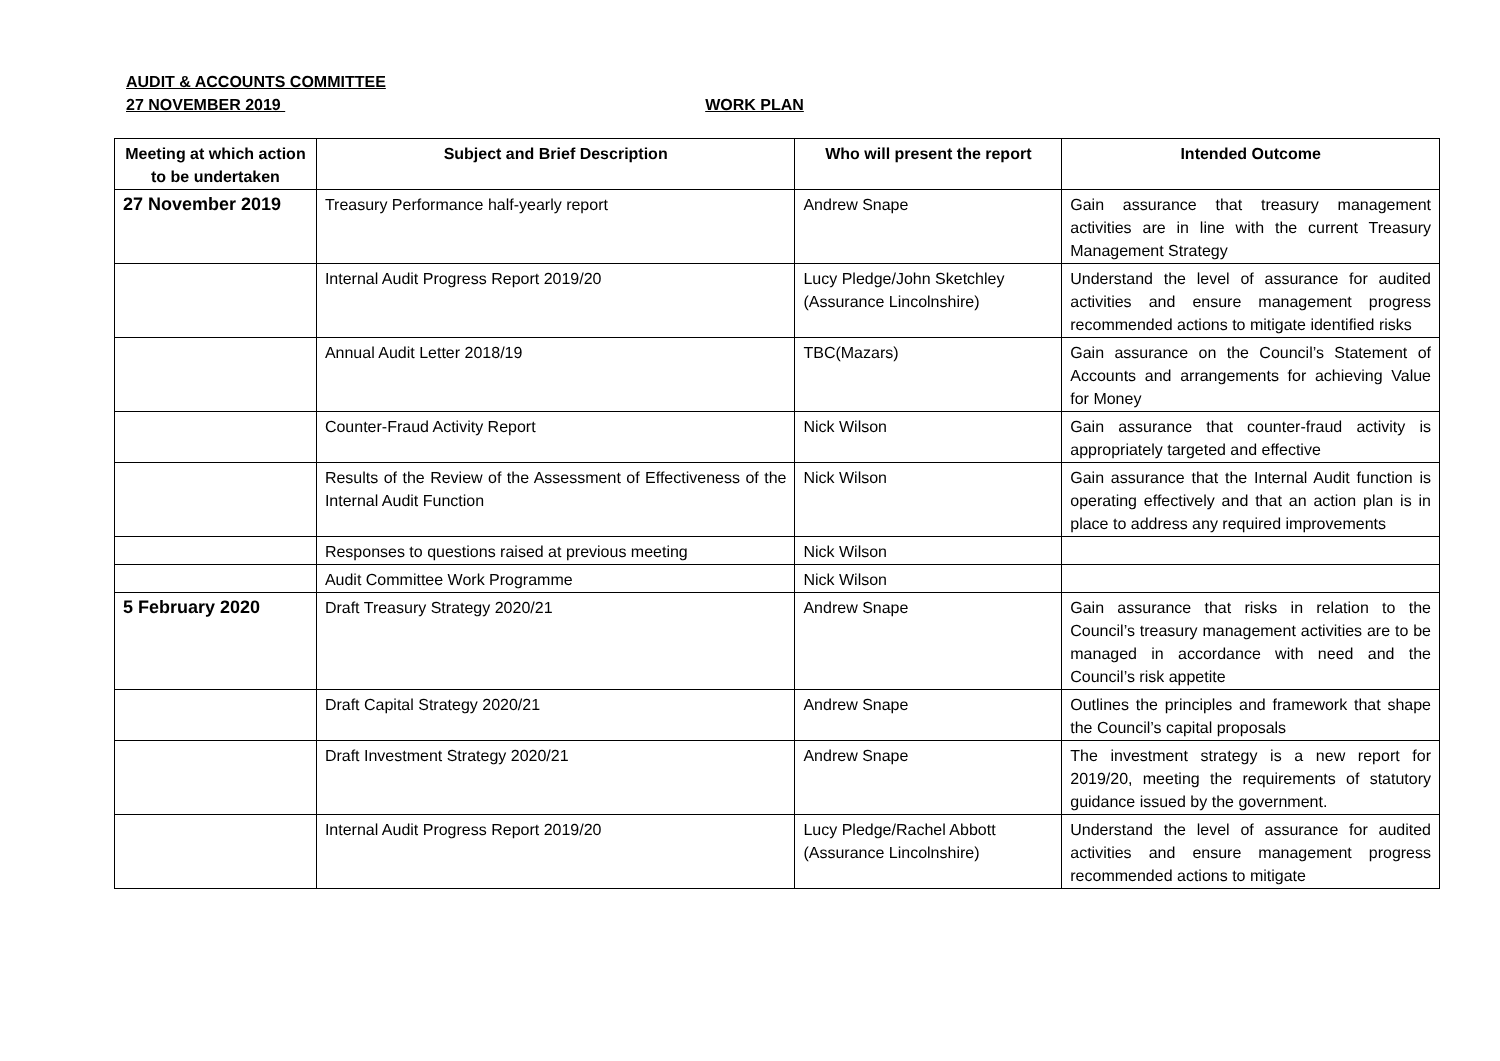AUDIT & ACCOUNTS COMMITTEE
27 NOVEMBER 2019 WORK PLAN
| Meeting at which action to be undertaken | Subject and Brief Description | Who will present the report | Intended Outcome |
| --- | --- | --- | --- |
| 27 November 2019 | Treasury Performance half-yearly report | Andrew Snape | Gain assurance that treasury management activities are in line with the current Treasury Management Strategy |
| | Internal Audit Progress Report 2019/20 | Lucy Pledge/John Sketchley (Assurance Lincolnshire) | Understand the level of assurance for audited activities and ensure management progress recommended actions to mitigate identified risks |
| | Annual Audit Letter 2018/19 | TBC(Mazars) | Gain assurance on the Council’s Statement of Accounts and arrangements for achieving Value for Money |
| | Counter-Fraud Activity Report | Nick Wilson | Gain assurance that counter-fraud activity is appropriately targeted and effective |
| | Results of the Review of the Assessment of Effectiveness of the Internal Audit Function | Nick Wilson | Gain assurance that the Internal Audit function is operating effectively and that an action plan is in place to address any required improvements |
| | Responses to questions raised at previous meeting | Nick Wilson | |
| | Audit Committee Work Programme | Nick Wilson | |
| 5 February 2020 | Draft Treasury Strategy 2020/21 | Andrew Snape | Gain assurance that risks in relation to the Council’s treasury management activities are to be managed in accordance with need and the Council’s risk appetite |
| | Draft Capital Strategy 2020/21 | Andrew Snape | Outlines the principles and framework that shape the Council’s capital proposals |
| | Draft Investment Strategy 2020/21 | Andrew Snape | The investment strategy is a new report for 2019/20, meeting the requirements of statutory guidance issued by the government. |
| | Internal Audit Progress Report 2019/20 | Lucy Pledge/Rachel Abbott (Assurance Lincolnshire) | Understand the level of assurance for audited activities and ensure management progress recommended actions to mitigate |